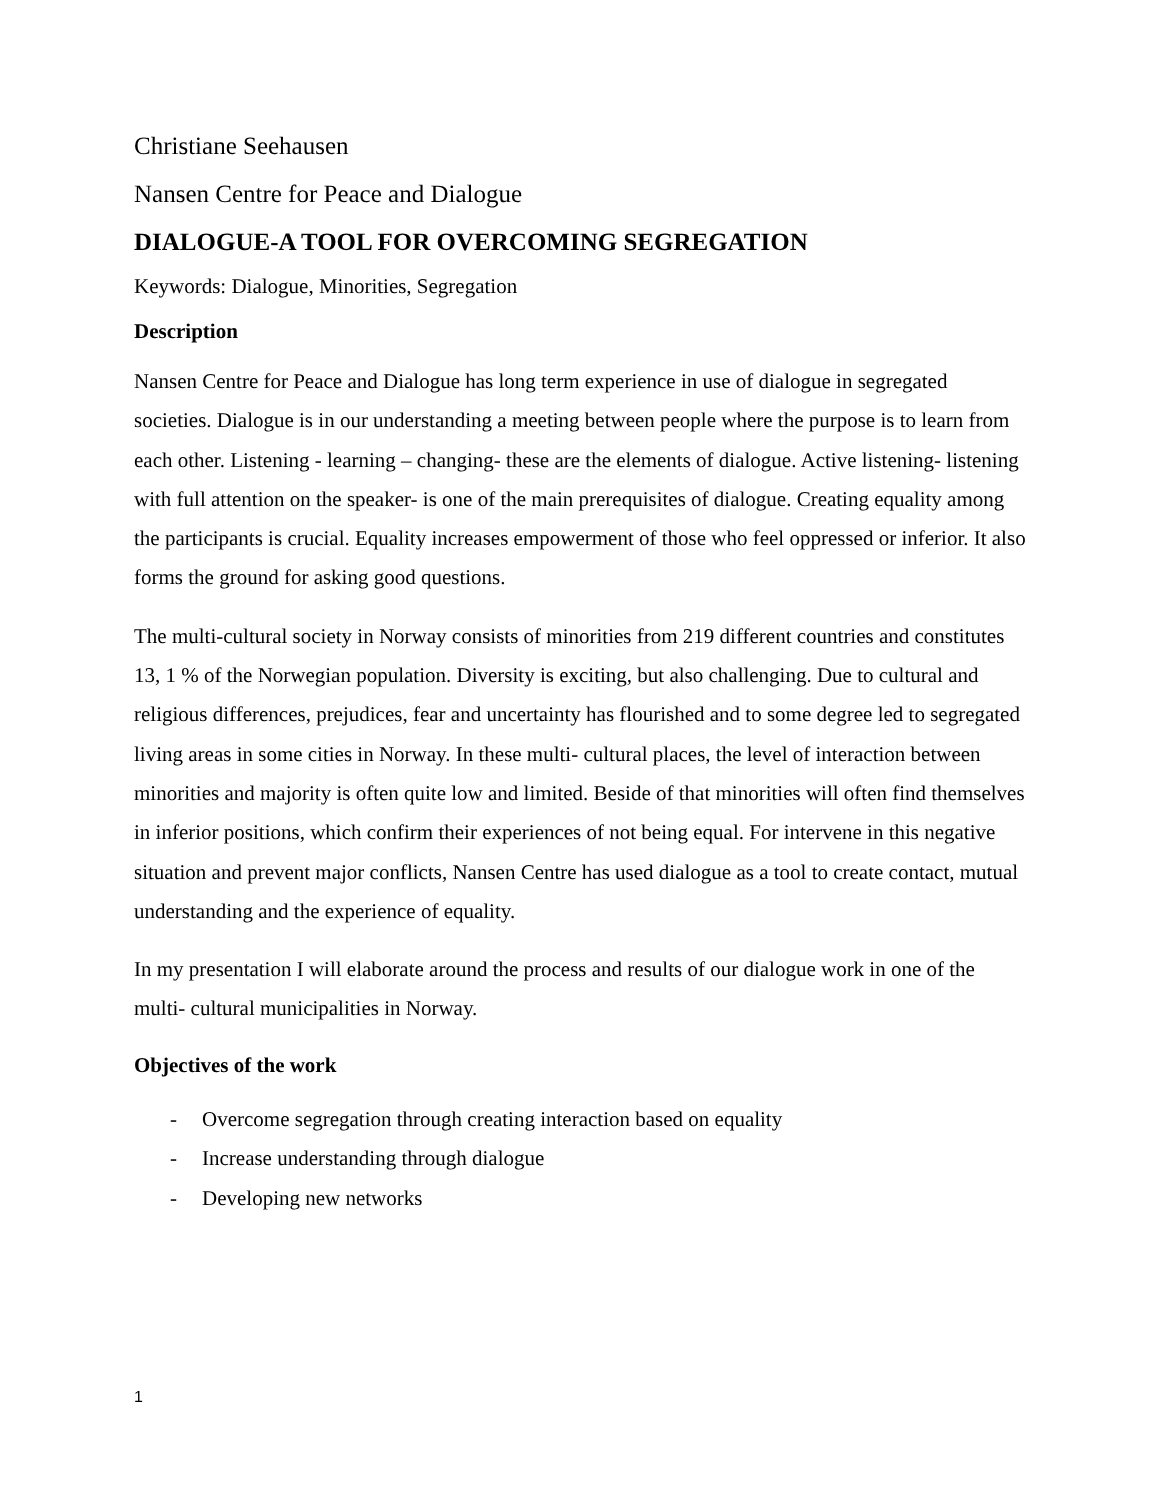Christiane Seehausen
Nansen Centre for Peace and Dialogue
DIALOGUE-A TOOL FOR OVERCOMING SEGREGATION
Keywords: Dialogue, Minorities, Segregation
Description
Nansen Centre for Peace and Dialogue has long term experience in use of dialogue in segregated societies. Dialogue is in our understanding a meeting between people where the purpose is to learn from each other. Listening - learning – changing- these are the elements of dialogue. Active listening- listening with full attention on the speaker- is one of the main prerequisites of dialogue. Creating equality among the participants is crucial. Equality increases empowerment of those who feel oppressed or inferior. It also forms the ground for asking good questions.
The multi-cultural society in Norway consists of minorities from 219 different countries and constitutes 13, 1 % of the Norwegian population. Diversity is exciting, but also challenging. Due to cultural and religious differences, prejudices, fear and uncertainty has flourished and to some degree led to segregated living areas in some cities in Norway. In these multi- cultural places, the level of interaction between minorities and majority is often quite low and limited. Beside of that minorities will often find themselves in inferior positions, which confirm their experiences of not being equal. For intervene in this negative situation and prevent major conflicts, Nansen Centre has used dialogue as a tool to create contact, mutual understanding and the experience of equality.
In my presentation I will elaborate around the process and results of our dialogue work in one of the multi- cultural municipalities in Norway.
Objectives of the work
- Overcome segregation through creating interaction based on equality
- Increase understanding through dialogue
- Developing new networks
1